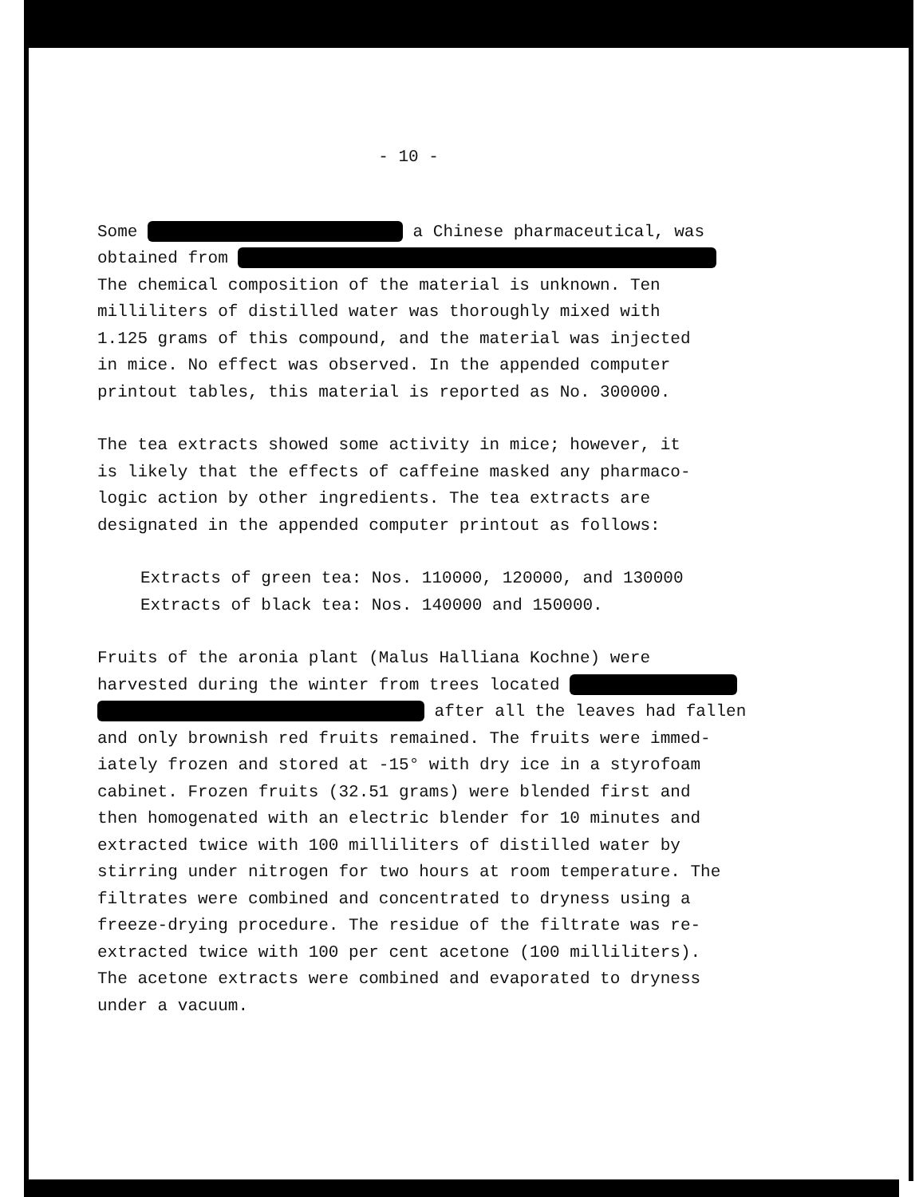- 10 -
Some a Chinese pharmaceutical, was
obtained from
The chemical composition of the material is unknown. Ten
milliliters of distilled water was thoroughly mixed with
1.125 grams of this compound, and the material was injected
in mice. No effect was observed. In the appended computer
printout tables, this material is reported as No. 300000.
The tea extracts showed some activity in mice; however, it
is likely that the effects of caffeine masked any pharmaco-
logic action by other ingredients. The tea extracts are
designated in the appended computer printout as follows:
Extracts of green tea: Nos. 110000, 120000, and 130000
Extracts of black tea: Nos. 140000 and 150000.
Fruits of the aronia plant (Malus Halliana Kochne) were
harvested during the winter from trees located
after all the leaves had fallen
and only brownish red fruits remained. The fruits were immed-
iately frozen and stored at -15° with dry ice in a styrofoam
cabinet. Frozen fruits (32.51 grams) were blended first and
then homogenated with an electric blender for 10 minutes and
extracted twice with 100 milliliters of distilled water by
stirring under nitrogen for two hours at room temperature. The
filtrates were combined and concentrated to dryness using a
freeze-drying procedure. The residue of the filtrate was re-
extracted twice with 100 per cent acetone (100 milliliters).
The acetone extracts were combined and evaporated to dryness
under a vacuum.